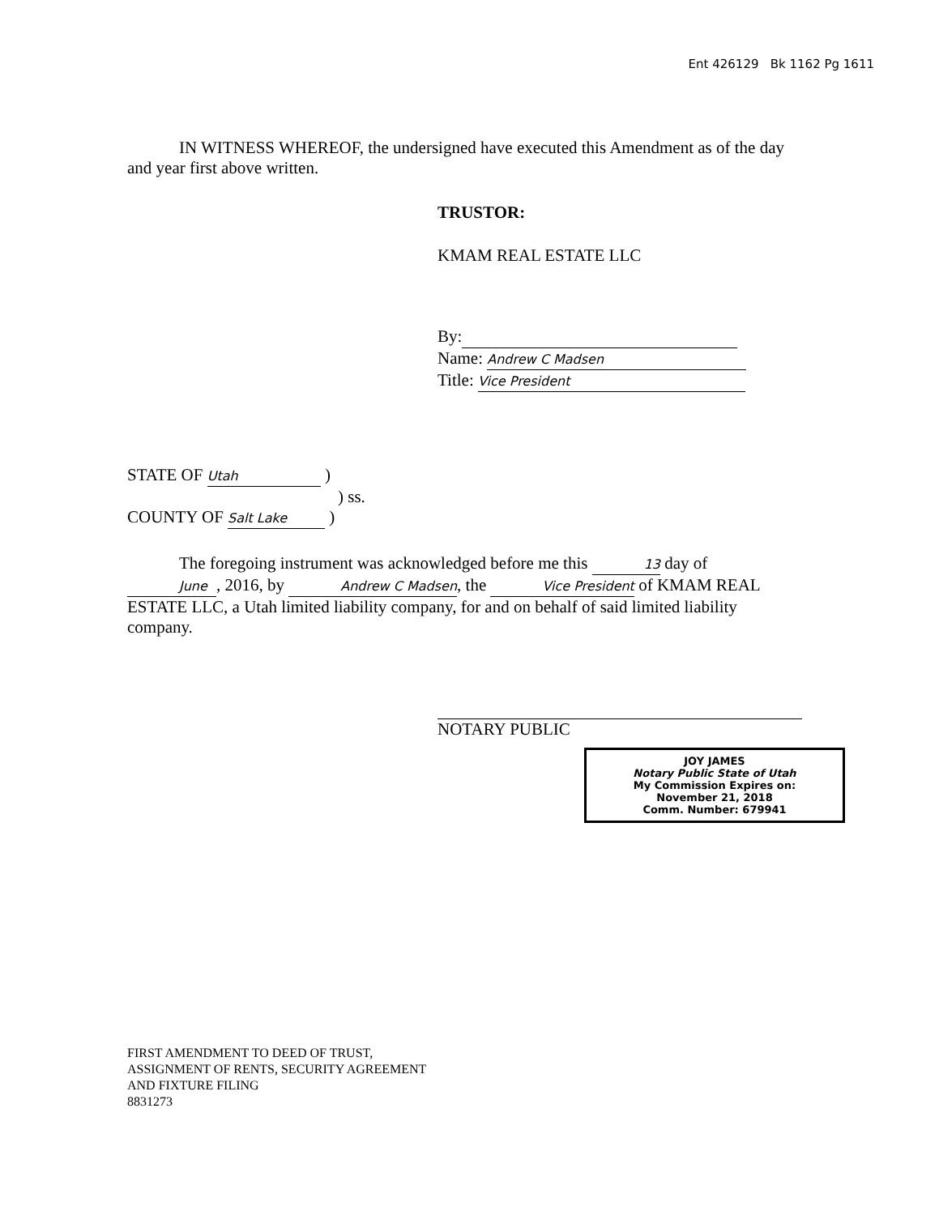Ent 426129 Bk 1162 Pg 1611
IN WITNESS WHEREOF, the undersigned have executed this Amendment as of the day and year first above written.
TRUSTOR:
KMAM REAL ESTATE LLC
By:
Name: Andrew C Madsen
Title: Vice President
STATE OF Utah )
) ss.
COUNTY OF Salt Lake )
The foregoing instrument was acknowledged before me this 13 day of June, 2016, by Andrew C Madsen, the Vice President of KMAM REAL ESTATE LLC, a Utah limited liability company, for and on behalf of said limited liability company.
NOTARY PUBLIC
JOY JAMES
Notary Public State of Utah
My Commission Expires on:
November 21, 2018
Comm. Number: 679941
FIRST AMENDMENT TO DEED OF TRUST,
ASSIGNMENT OF RENTS, SECURITY AGREEMENT
AND FIXTURE FILING
8831273